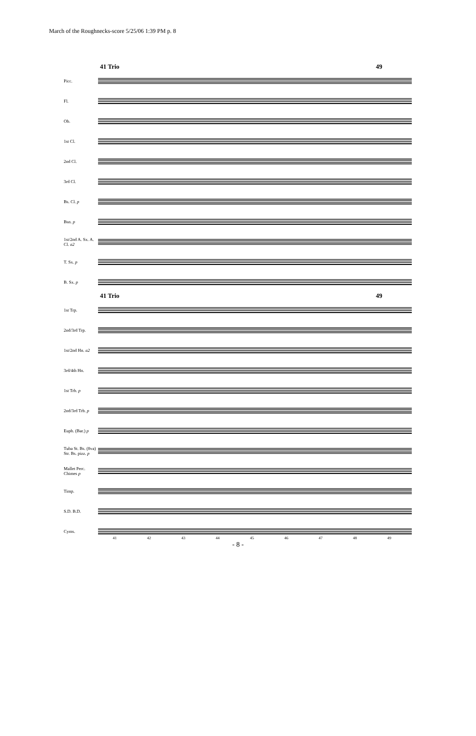March of the Roughnecks-score 5/25/06 1:39 PM p. 8
41 Trio 49
Picc.
Fl.
Ob.
1st Cl.
2nd Cl.
3rd Cl.
Bs. Cl. p
Bsn. p
1st/2nd A. Sx. A. Cl. a2
T. Sx. p
B. Sx. p
41 Trio 49
1st Trp.
2nd/3rd Trp.
1st/2nd Hn. a2
3rd/4th Hn.
1st Trb. p
2nd/3rd Trb. p
Euph. (Bar.) p
Tuba St. Bs. (8va) Str. Bs. pizz. p
Mallet Perc. Chimes p
Timp.
S.D. B.D.
Cyms.
41 42 43 44 45 46 47 48 49
- 8 -